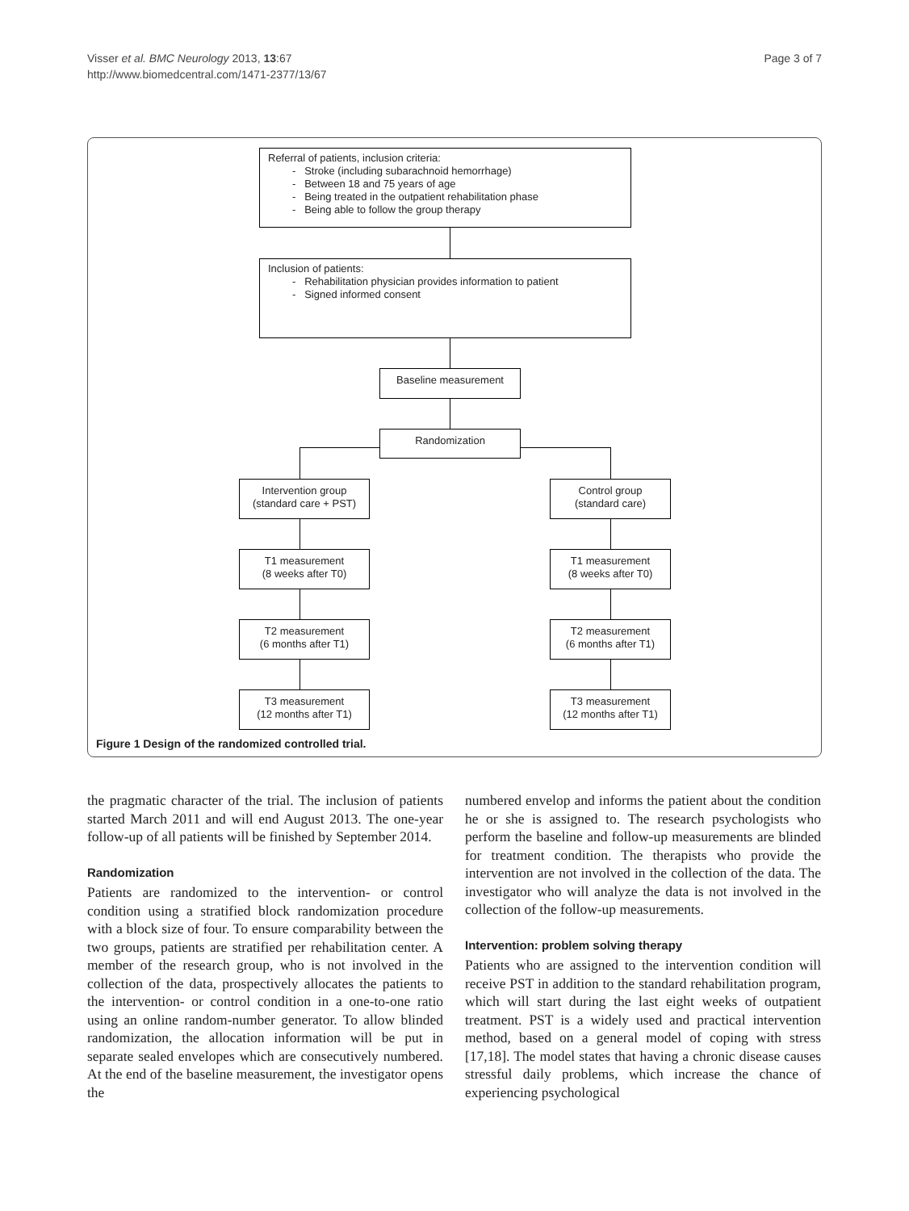Visser et al. BMC Neurology 2013, 13:67
http://www.biomedcentral.com/1471-2377/13/67
Page 3 of 7
Referral of patients, inclusion criteria:
- Stroke (including subarachnoid hemorrhage)
- Between 18 and 75 years of age
- Being treated in the outpatient rehabilitation phase
- Being able to follow the group therapy
Inclusion of patients:
- Rehabilitation physician provides information to patient
- Signed informed consent
Baseline measurement
Randomization
Intervention group
(standard care + PST)
Control group
(standard care)
T1 measurement
(8 weeks after T0)
T1 measurement
(8 weeks after T0)
T2 measurement
(6 months after T1)
T2 measurement
(6 months after T1)
T3 measurement
(12 months after T1)
T3 measurement
(12 months after T1)
Figure 1 Design of the randomized controlled trial.
the pragmatic character of the trial. The inclusion of patients started March 2011 and will end August 2013. The one-year follow-up of all patients will be finished by September 2014.
Randomization
Patients are randomized to the intervention- or control condition using a stratified block randomization procedure with a block size of four. To ensure comparability between the two groups, patients are stratified per rehabilitation center. A member of the research group, who is not involved in the collection of the data, prospectively allocates the patients to the intervention- or control condition in a one-to-one ratio using an online random-number generator. To allow blinded randomization, the allocation information will be put in separate sealed envelopes which are consecutively numbered. At the end of the baseline measurement, the investigator opens the
numbered envelop and informs the patient about the condition he or she is assigned to. The research psychologists who perform the baseline and follow-up measurements are blinded for treatment condition. The therapists who provide the intervention are not involved in the collection of the data. The investigator who will analyze the data is not involved in the collection of the follow-up measurements.
Intervention: problem solving therapy
Patients who are assigned to the intervention condition will receive PST in addition to the standard rehabilitation program, which will start during the last eight weeks of outpatient treatment. PST is a widely used and practical intervention method, based on a general model of coping with stress [17,18]. The model states that having a chronic disease causes stressful daily problems, which increase the chance of experiencing psychological